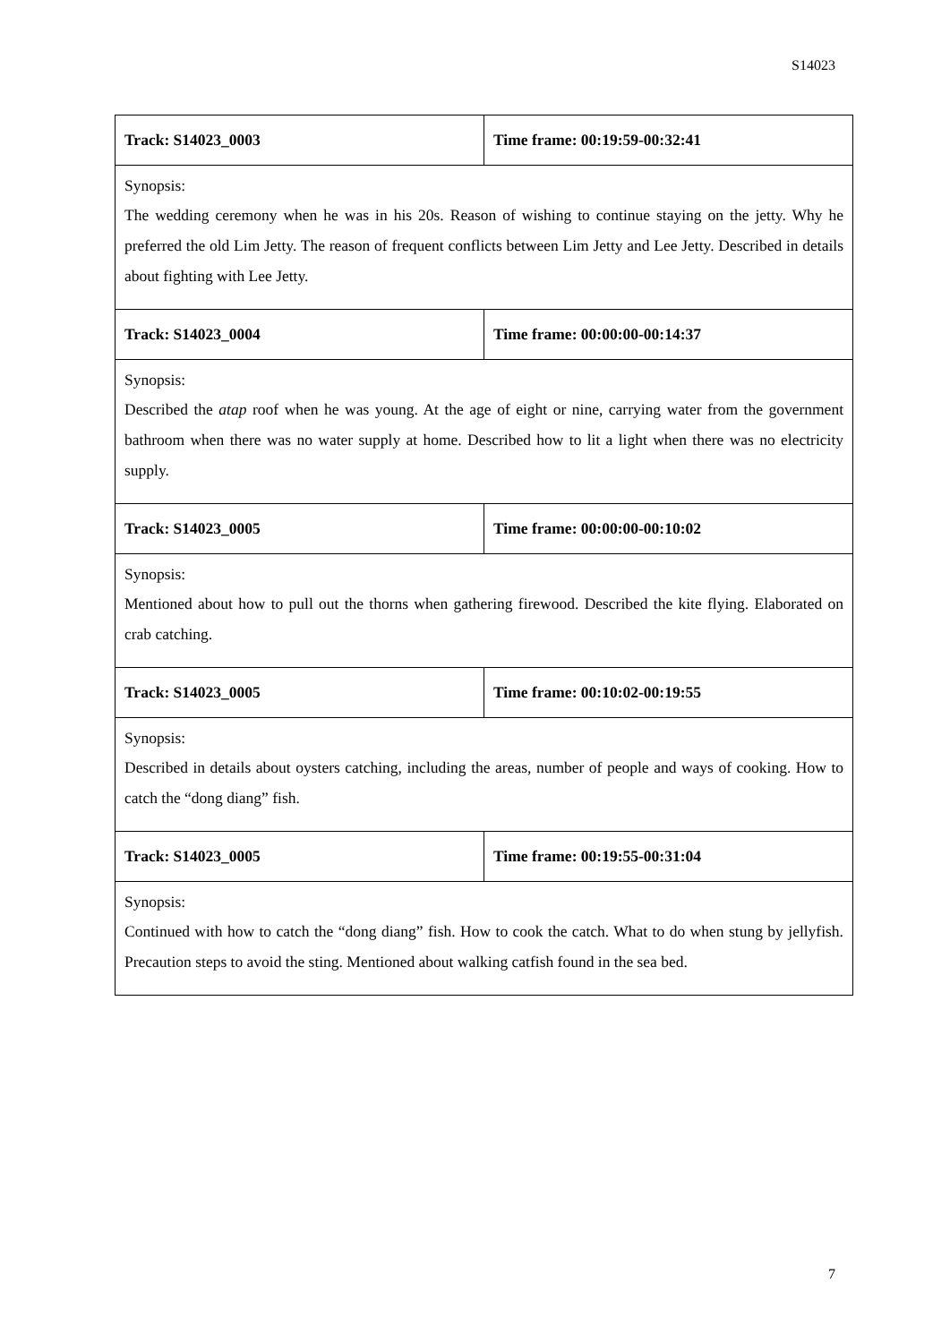S14023
| Track: S14023_0003 | Time frame: 00:19:59-00:32:41 |
| Synopsis: The wedding ceremony when he was in his 20s. Reason of wishing to continue staying on the jetty. Why he preferred the old Lim Jetty. The reason of frequent conflicts between Lim Jetty and Lee Jetty. Described in details about fighting with Lee Jetty. | |
| Track: S14023_0004 | Time frame: 00:00:00-00:14:37 |
| Synopsis: Described the atap roof when he was young. At the age of eight or nine, carrying water from the government bathroom when there was no water supply at home. Described how to lit a light when there was no electricity supply. | |
| Track: S14023_0005 | Time frame: 00:00:00-00:10:02 |
| Synopsis: Mentioned about how to pull out the thorns when gathering firewood. Described the kite flying. Elaborated on crab catching. | |
| Track: S14023_0005 | Time frame: 00:10:02-00:19:55 |
| Synopsis: Described in details about oysters catching, including the areas, number of people and ways of cooking. How to catch the “dong diang” fish. | |
| Track: S14023_0005 | Time frame: 00:19:55-00:31:04 |
| Synopsis: Continued with how to catch the “dong diang” fish. How to cook the catch. What to do when stung by jellyfish. Precaution steps to avoid the sting. Mentioned about walking catfish found in the sea bed. | |
7